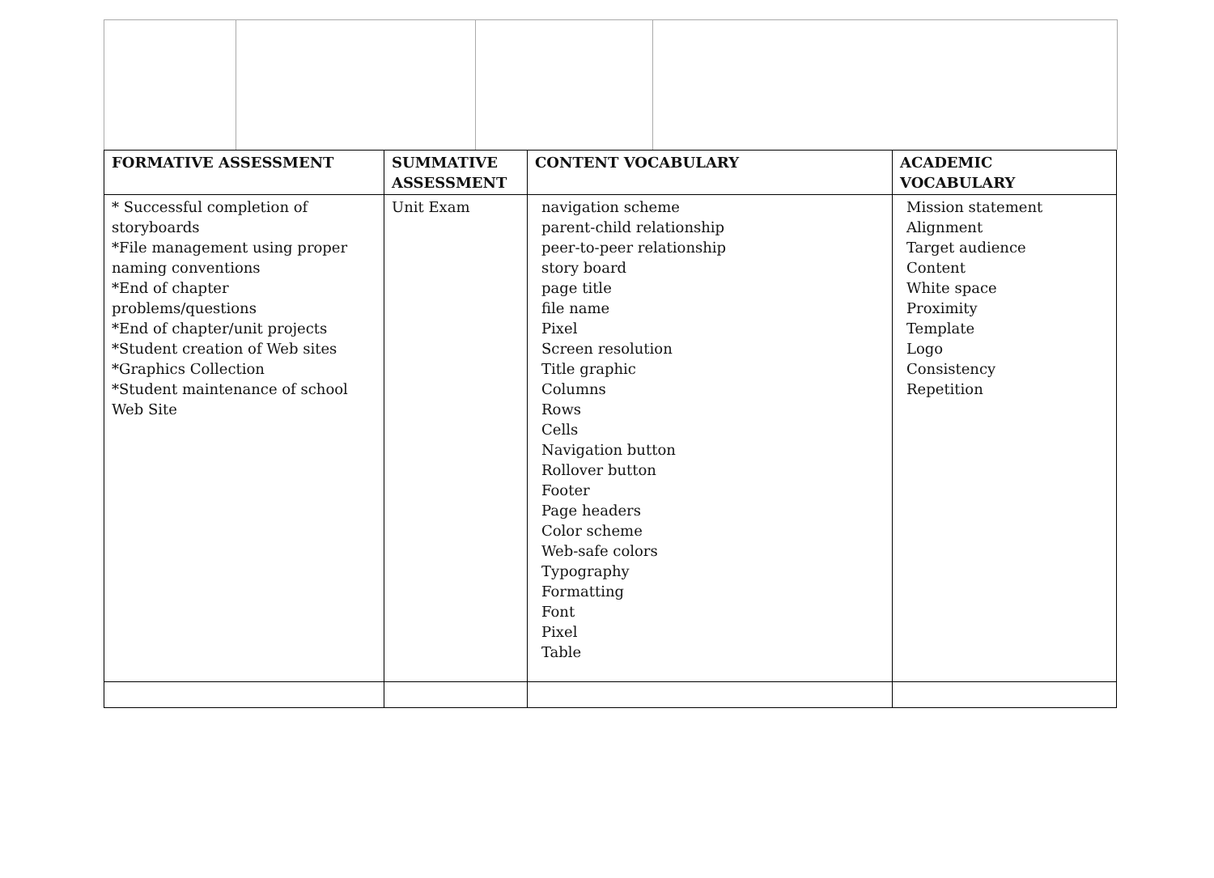| FORMATIVE ASSESSMENT | SUMMATIVE ASSESSMENT | CONTENT VOCABULARY | ACADEMIC VOCABULARY |
| --- | --- | --- | --- |
| * Successful completion of storyboards *File management using proper naming conventions *End of chapter problems/questions *End of chapter/unit projects *Student creation of Web sites *Graphics Collection *Student maintenance of school Web Site | Unit Exam | navigation scheme parent-child relationship peer-to-peer relationship story board page title file name Pixel Screen resolution Title graphic Columns Rows Cells Navigation button Rollover button Footer Page headers Color scheme Web-safe colors Typography Formatting Font Pixel Table | Mission statement Alignment Target audience Content White space Proximity Template Logo Consistency Repetition |